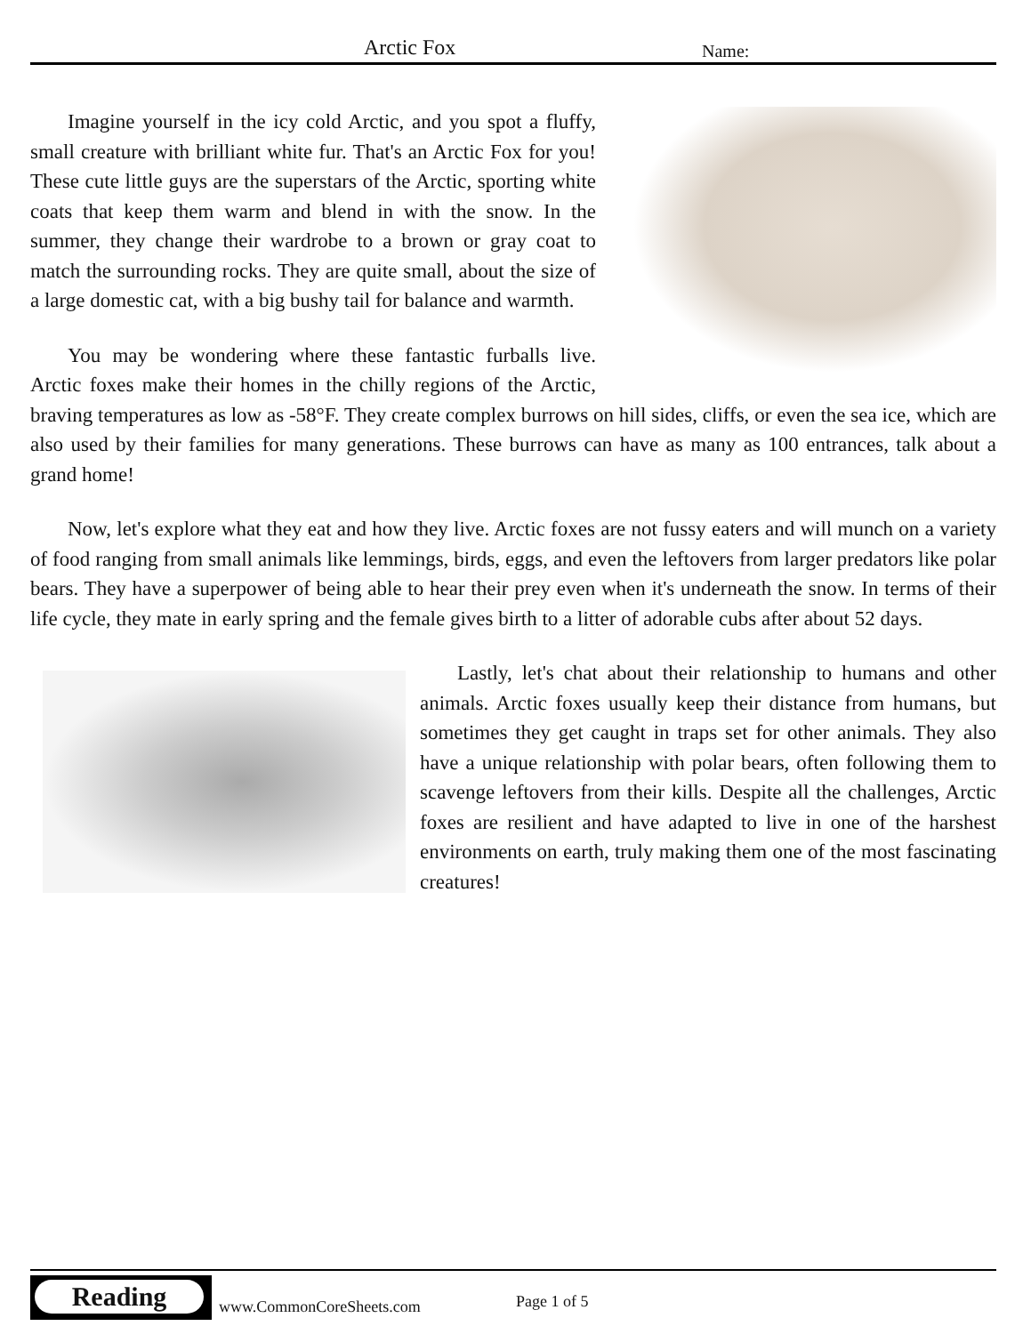Arctic Fox Name:
Imagine yourself in the icy cold Arctic, and you spot a fluffy, small creature with brilliant white fur. That's an Arctic Fox for you! These cute little guys are the superstars of the Arctic, sporting white coats that keep them warm and blend in with the snow. In the summer, they change their wardrobe to a brown or gray coat to match the surrounding rocks. They are quite small, about the size of a large domestic cat, with a big bushy tail for balance and warmth.
You may be wondering where these fantastic furballs live. Arctic foxes make their homes in the chilly regions of the Arctic, braving temperatures as low as -58°F. They create complex burrows on hill sides, cliffs, or even the sea ice, which are also used by their families for many generations. These burrows can have as many as 100 entrances, talk about a grand home!
Now, let's explore what they eat and how they live. Arctic foxes are not fussy eaters and will munch on a variety of food ranging from small animals like lemmings, birds, eggs, and even the leftovers from larger predators like polar bears. They have a superpower of being able to hear their prey even when it's underneath the snow. In terms of their life cycle, they mate in early spring and the female gives birth to a litter of adorable cubs after about 52 days.
Lastly, let's chat about their relationship to humans and other animals. Arctic foxes usually keep their distance from humans, but sometimes they get caught in traps set for other animals. They also have a unique relationship with polar bears, often following them to scavenge leftovers from their kills. Despite all the challenges, Arctic foxes are resilient and have adapted to live in one of the harshest environments on earth, truly making them one of the most fascinating creatures!
Reading
www.CommonCoreSheets.com Page 1 of 5